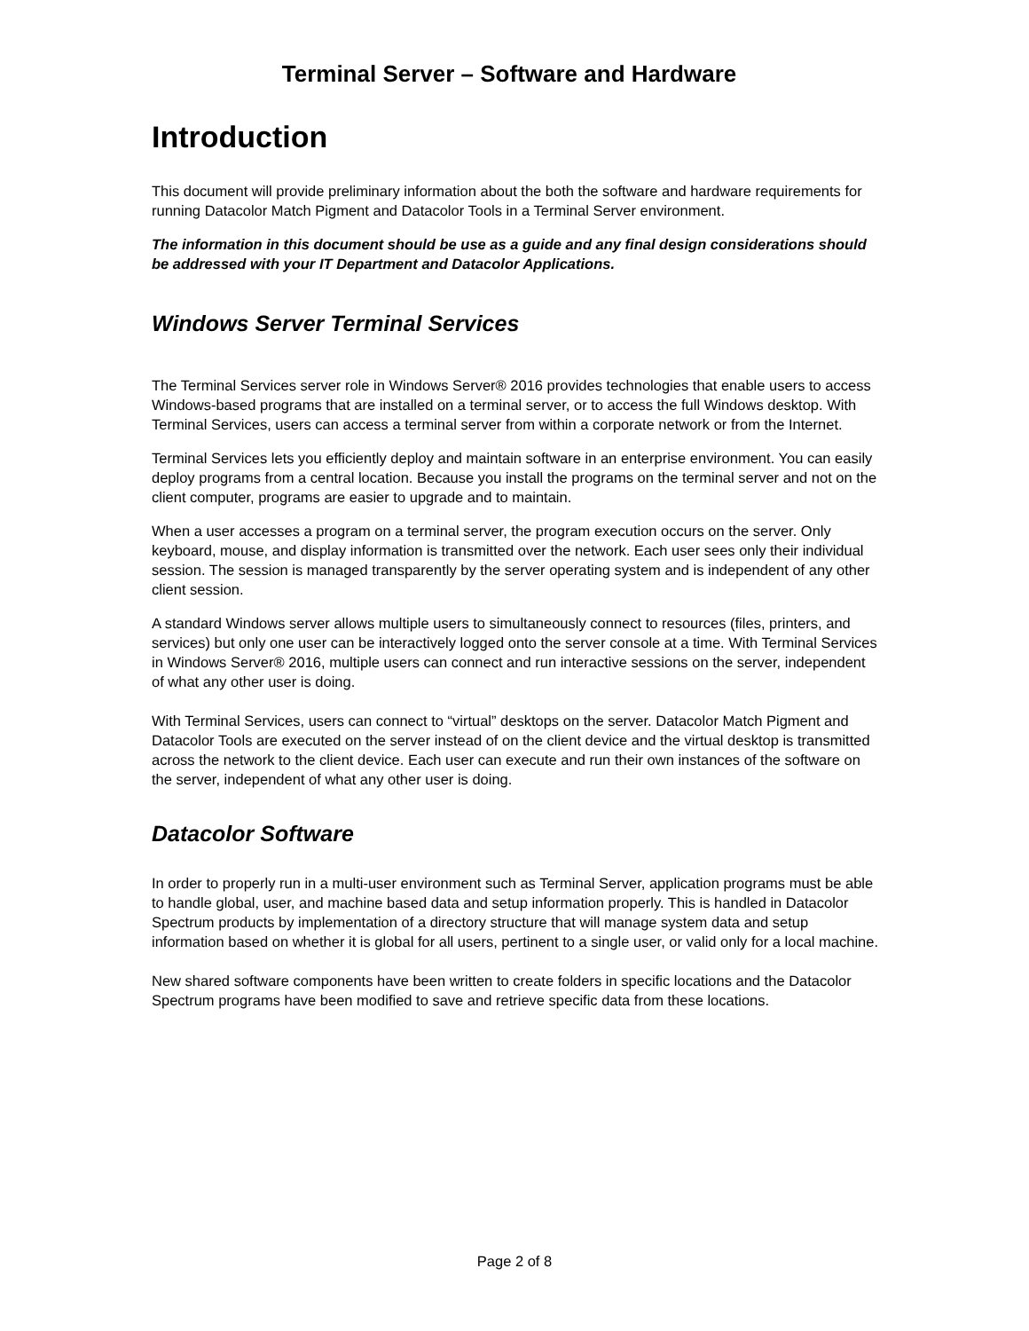Terminal Server – Software and Hardware
Introduction
This document will provide preliminary information about the both the software and hardware requirements for running Datacolor Match Pigment and Datacolor Tools in a Terminal Server environment.
The information in this document should be use as a guide and any final design considerations should be addressed with your IT Department and Datacolor Applications.
Windows Server Terminal Services
The Terminal Services server role in Windows Server® 2016 provides technologies that enable users to access Windows-based programs that are installed on a terminal server, or to access the full Windows desktop. With Terminal Services, users can access a terminal server from within a corporate network or from the Internet.
Terminal Services lets you efficiently deploy and maintain software in an enterprise environment. You can easily deploy programs from a central location. Because you install the programs on the terminal server and not on the client computer, programs are easier to upgrade and to maintain.
When a user accesses a program on a terminal server, the program execution occurs on the server. Only keyboard, mouse, and display information is transmitted over the network. Each user sees only their individual session. The session is managed transparently by the server operating system and is independent of any other client session.
A standard Windows server allows multiple users to simultaneously connect to resources (files, printers, and services) but only one user can be interactively logged onto the server console at a time. With Terminal Services in Windows Server® 2016, multiple users can connect and run interactive sessions on the server, independent of what any other user is doing.
With Terminal Services, users can connect to “virtual” desktops on the server. Datacolor Match Pigment and Datacolor Tools are executed on the server instead of on the client device and the virtual desktop is transmitted across the network to the client device. Each user can execute and run their own instances of the software on the server, independent of what any other user is doing.
Datacolor Software
In order to properly run in a multi-user environment such as Terminal Server, application programs must be able to handle global, user, and machine based data and setup information properly. This is handled in Datacolor Spectrum products by implementation of a directory structure that will manage system data and setup information based on whether it is global for all users, pertinent to a single user, or valid only for a local machine.
New shared software components have been written to create folders in specific locations and the Datacolor Spectrum programs have been modified to save and retrieve specific data from these locations.
Page 2 of 8